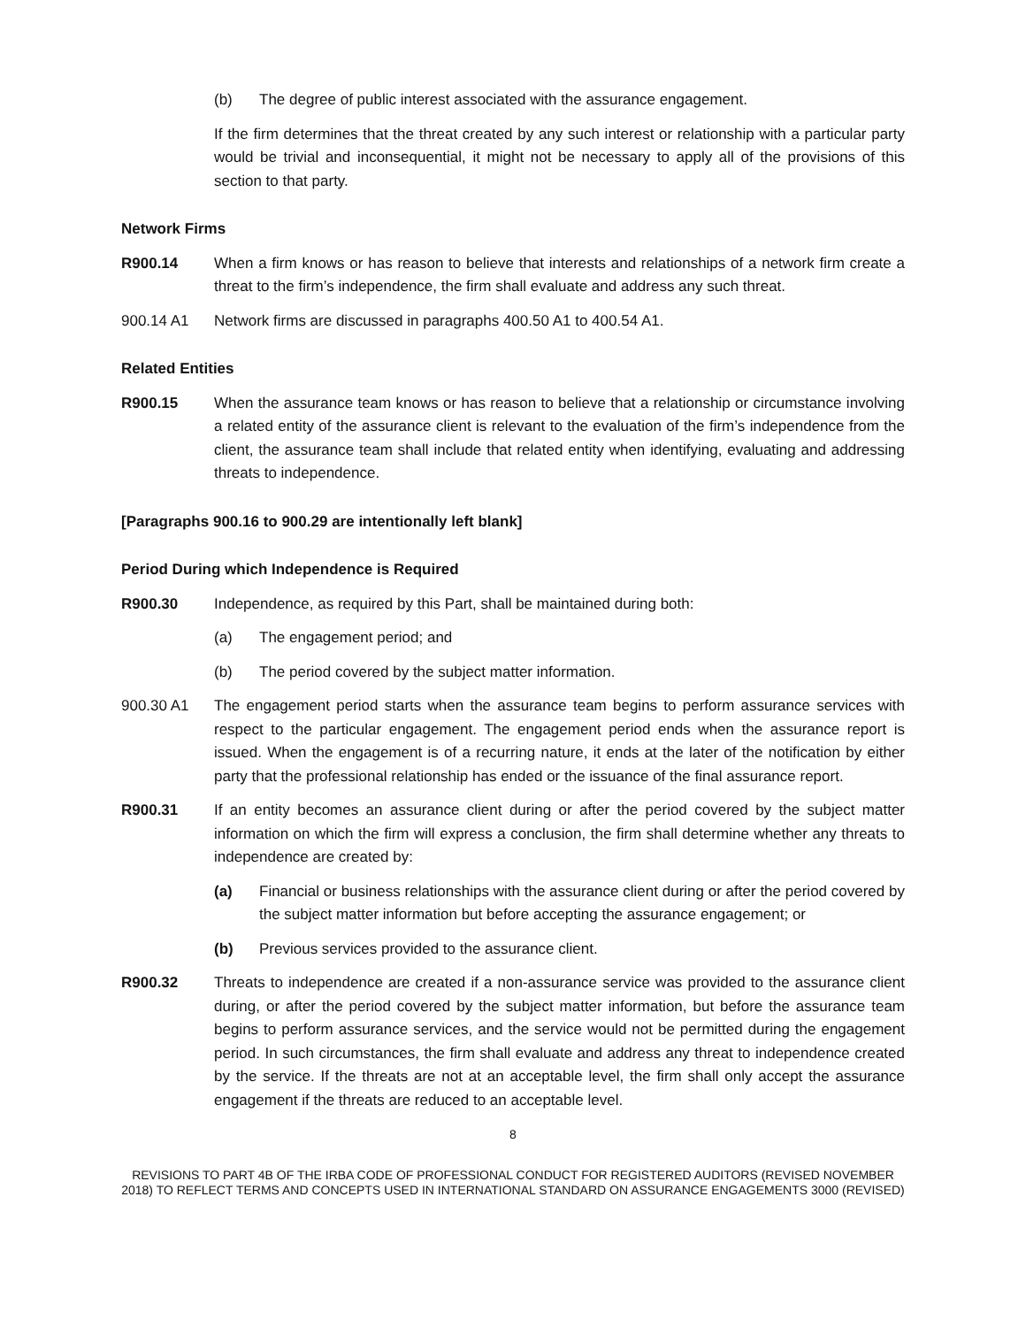(b) The degree of public interest associated with the assurance engagement.
If the firm determines that the threat created by any such interest or relationship with a particular party would be trivial and inconsequential, it might not be necessary to apply all of the provisions of this section to that party.
Network Firms
R900.14 When a firm knows or has reason to believe that interests and relationships of a network firm create a threat to the firm’s independence, the firm shall evaluate and address any such threat.
900.14 A1 Network firms are discussed in paragraphs 400.50 A1 to 400.54 A1.
Related Entities
R900.15 When the assurance team knows or has reason to believe that a relationship or circumstance involving a related entity of the assurance client is relevant to the evaluation of the firm’s independence from the client, the assurance team shall include that related entity when identifying, evaluating and addressing threats to independence.
[Paragraphs 900.16 to 900.29 are intentionally left blank]
Period During which Independence is Required
R900.30 Independence, as required by this Part, shall be maintained during both:
(a) The engagement period; and
(b) The period covered by the subject matter information.
900.30 A1 The engagement period starts when the assurance team begins to perform assurance services with respect to the particular engagement. The engagement period ends when the assurance report is issued. When the engagement is of a recurring nature, it ends at the later of the notification by either party that the professional relationship has ended or the issuance of the final assurance report.
R900.31 If an entity becomes an assurance client during or after the period covered by the subject matter information on which the firm will express a conclusion, the firm shall determine whether any threats to independence are created by:
(a) Financial or business relationships with the assurance client during or after the period covered by the subject matter information but before accepting the assurance engagement; or
(b) Previous services provided to the assurance client.
R900.32 Threats to independence are created if a non-assurance service was provided to the assurance client during, or after the period covered by the subject matter information, but before the assurance team begins to perform assurance services, and the service would not be permitted during the engagement period. In such circumstances, the firm shall evaluate and address any threat to independence created by the service. If the threats are not at an acceptable level, the firm shall only accept the assurance engagement if the threats are reduced to an acceptable level.
8
REVISIONS TO PART 4B OF THE IRBA CODE OF PROFESSIONAL CONDUCT FOR REGISTERED AUDITORS (REVISED NOVEMBER 2018) TO REFLECT TERMS AND CONCEPTS USED IN INTERNATIONAL STANDARD ON ASSURANCE ENGAGEMENTS 3000 (REVISED)